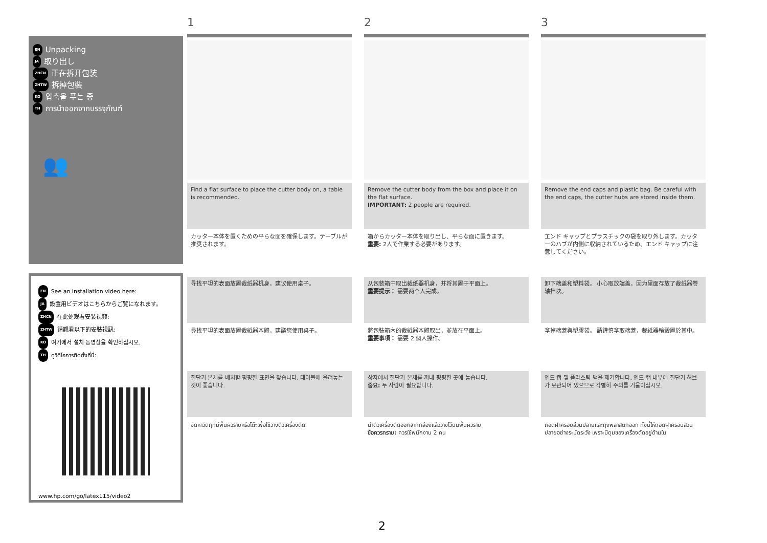EN Unpacking
JA 取り出し
ZHCN 正在拆开包装
ZHTW 拆掉包裝
KO 압축을 푸는 중
TH การนำออกจากบรรจุภัณฑ์
👥
EN See an installation video here:
JA 設置用ビデオはこちらからご覧になれます。
ZHCN 在此处观看安装视频:
ZHTW 請觀看以下的安裝視訊:
KO 여기에서 설치 동영상을 확인하십시오.
TH ดูวิดีโอการติดตั้งที่นี่:
www.hp.com/go/latex115/video2
1
Find a flat surface to place the cutter body on, a table is recommended.
カッター本体を置くための平らな面を確保します。テーブルが推奨されます。
寻找平坦的表面放置裁纸器机身，建议使用桌子。
尋找平坦的表面放置裁紙器本體，建議您使用桌子。
절단기 본체를 배치할 평평한 표면을 찾습니다. 테이블에 올려놓는 것이 좋습니다.
จัดหาวัตถุที่มีพื้นผิวราบหรือโต๊ะเพื่อใช้วางตัวเครื่องตัด
2
Remove the cutter body from the box and place it on the flat surface.
IMPORTANT: 2 people are required.
箱からカッター本体を取り出し、平らな面に置きます。
重要: 2人で作業する必要があります。
从包装箱中取出裁纸器机身，并将其置于平面上。
重要提示： 需要两个人完成。
將包裝箱內的裁紙器本體取出，並放在平面上。
重要事項： 需要 2 個人操作。
상자에서 절단기 본체를 꺼내 평평한 곳에 놓습니다.
중요: 두 사람이 필요합니다.
นำตัวเครื่องตัดออกจากกล่องแล้ววางไว้บนพื้นผิวราบ
ข้อควรทราบ: ควรใช้พนักงาน 2 คน
3
Remove the end caps and plastic bag. Be careful with the end caps, the cutter hubs are stored inside them.
エンド キャップとプラスチックの袋を取り外します。カッターのハブが内側に収納されているため、エンド キャップに注意してください。
卸下端盖和塑料袋。 小心取放端盖，因为里面存放了裁纸器卷轴挡块。
拿掉端蓋與塑膠袋。 請謹慎拿取端蓋，裁紙器輪轂置於其中。
엔드 캡 및 플라스틱 백을 제거합니다. 엔드 캡 내부에 절단기 허브가 보관되어 있으므로 각별히 주의를 기울이십시오.
ถอดฝาครอบส่วนปลายและถุงพลาสติกออก ทั้งนี้ให้ถอดฝาครอบส่วนปลายอย่างระมัดระวัง เพราะมีดุมของเครื่องตัดอยู่ด้านใน
2